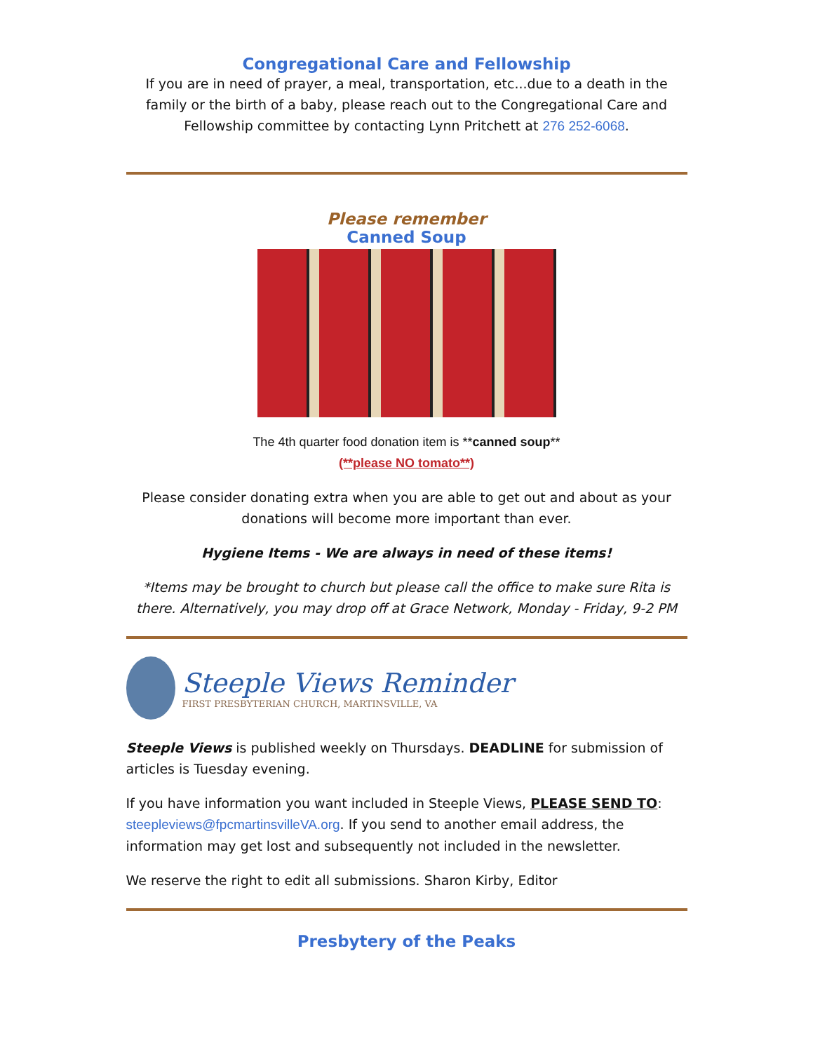Congregational Care and Fellowship
If you are in need of prayer, a meal, transportation, etc...due to a death in the family or the birth of a baby, please reach out to the Congregational Care and Fellowship committee by contacting Lynn Pritchett at 276 252-6068.
Please remember
Canned Soup
The 4th quarter food donation item is **canned soup**
(**please NO tomato**)
Please consider donating extra when you are able to get out and about as your donations will become more important than ever.
Hygiene Items - We are always in need of these items!
*Items may be brought to church but please call the office to make sure Rita is there. Alternatively, you may drop off at Grace Network, Monday - Friday, 9-2 PM
Steeple Views Reminder
FIRST PRESBYTERIAN CHURCH, MARTINSVILLE, VA
Steeple Views is published weekly on Thursdays. DEADLINE for submission of articles is Tuesday evening.
If you have information you want included in Steeple Views, PLEASE SEND TO: steepleviews@fpcmartinsvilleVA.org. If you send to another email address, the information may get lost and subsequently not included in the newsletter.
We reserve the right to edit all submissions. Sharon Kirby, Editor
Presbytery of the Peaks